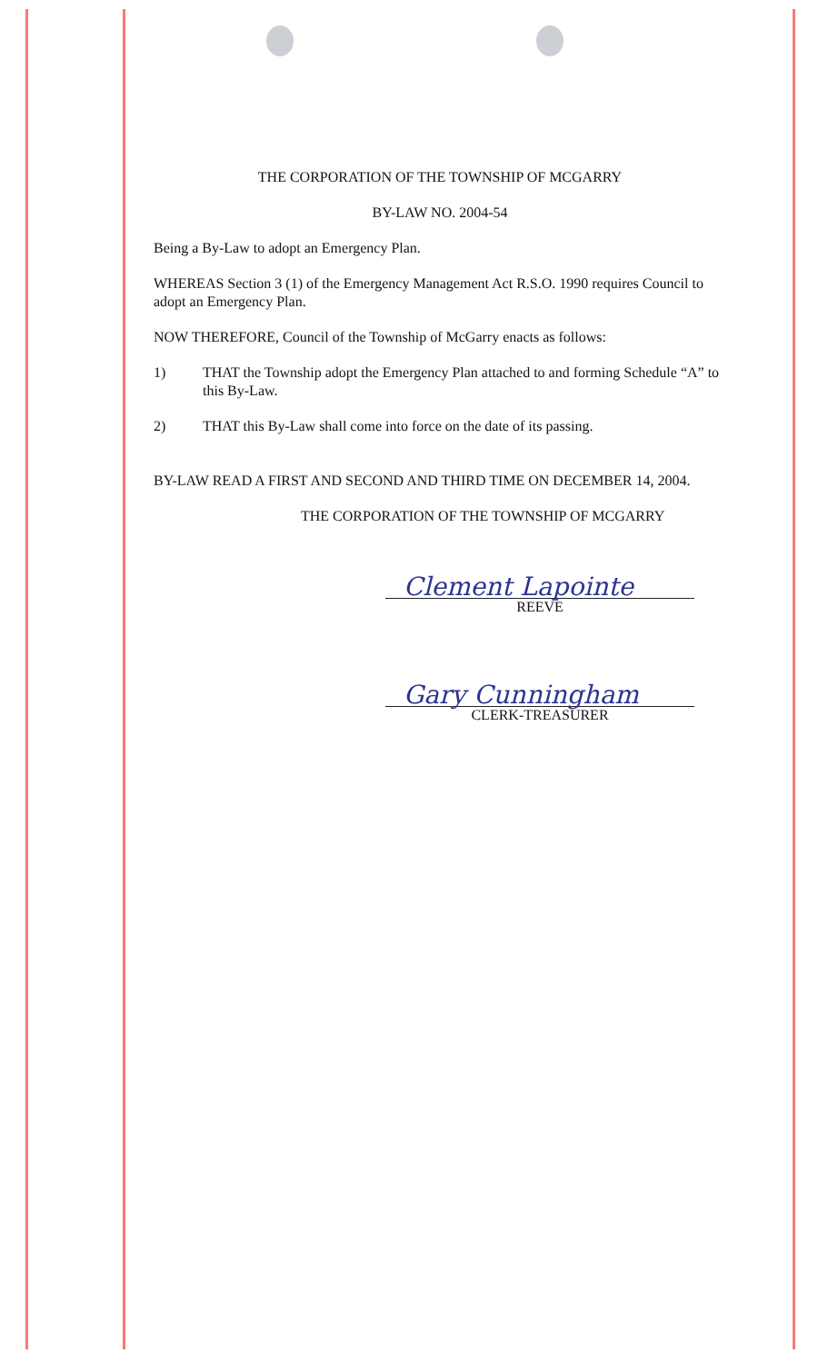THE CORPORATION OF THE TOWNSHIP OF MCGARRY
BY-LAW NO. 2004-54
Being a By-Law to adopt an Emergency Plan.
WHEREAS Section 3 (1) of the Emergency Management Act R.S.O. 1990 requires Council to adopt an Emergency Plan.
NOW THEREFORE, Council of the Township of McGarry enacts as follows:
1) THAT the Township adopt the Emergency Plan attached to and forming Schedule “A” to this By-Law.
2) THAT this By-Law shall come into force on the date of its passing.
BY-LAW READ A FIRST AND SECOND AND THIRD TIME ON DECEMBER 14, 2004.
THE CORPORATION OF THE TOWNSHIP OF MCGARRY
Clement Lapointe
REEVE
Gary Cunningham
CLERK-TREASURER